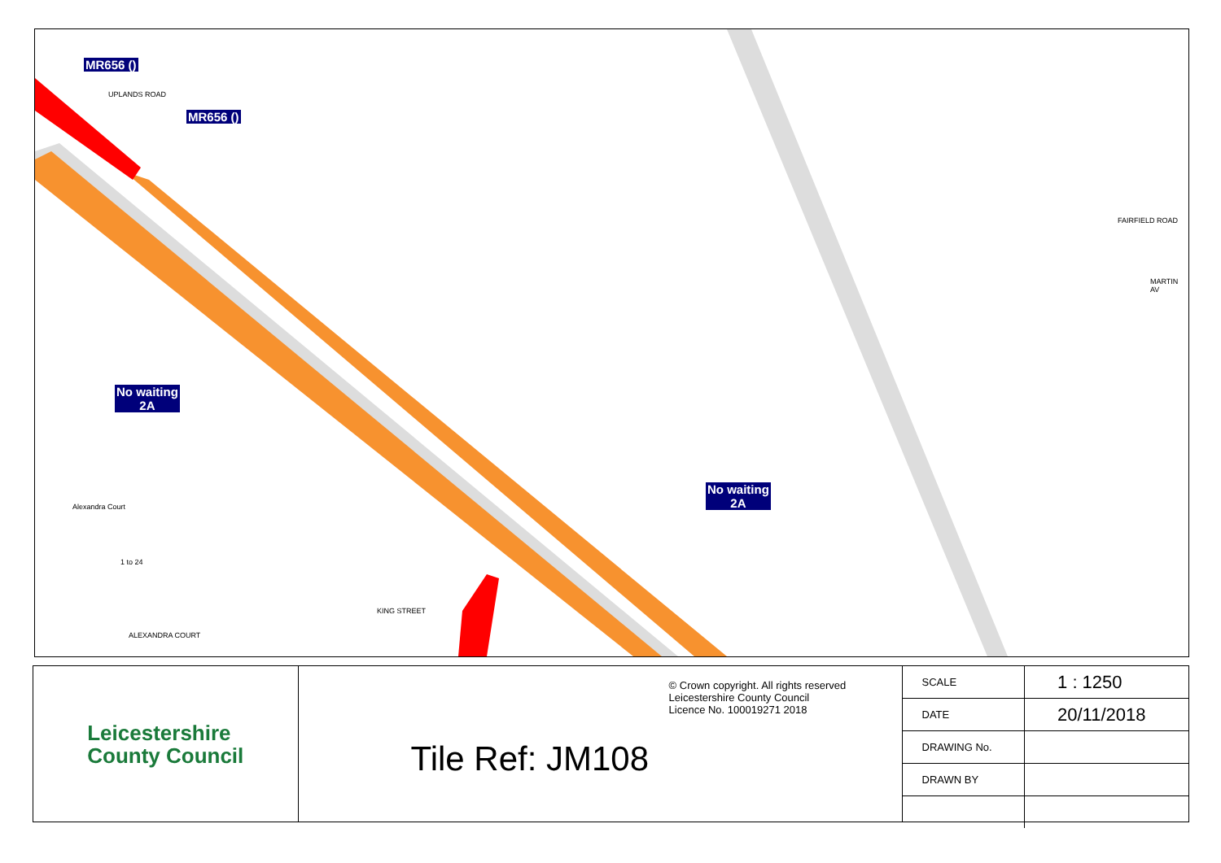MR656 ()
MR656 ()
No waiting
2A
No waiting
2A
UPLANDS ROAD
FAIRFIELD ROAD
MARTIN AV
Alexandra Court
KING STREET
ALEXANDRA COURT
1 to 24
Leicestershire
County Council
© Crown copyright. All rights reserved
Leicestershire County Council
Licence No. 100019271 2018
Tile Ref: JM108
| SCALE | 1 : 1250 |
| DATE | 20/11/2018 |
| DRAWING No. | |
| DRAWN BY | |